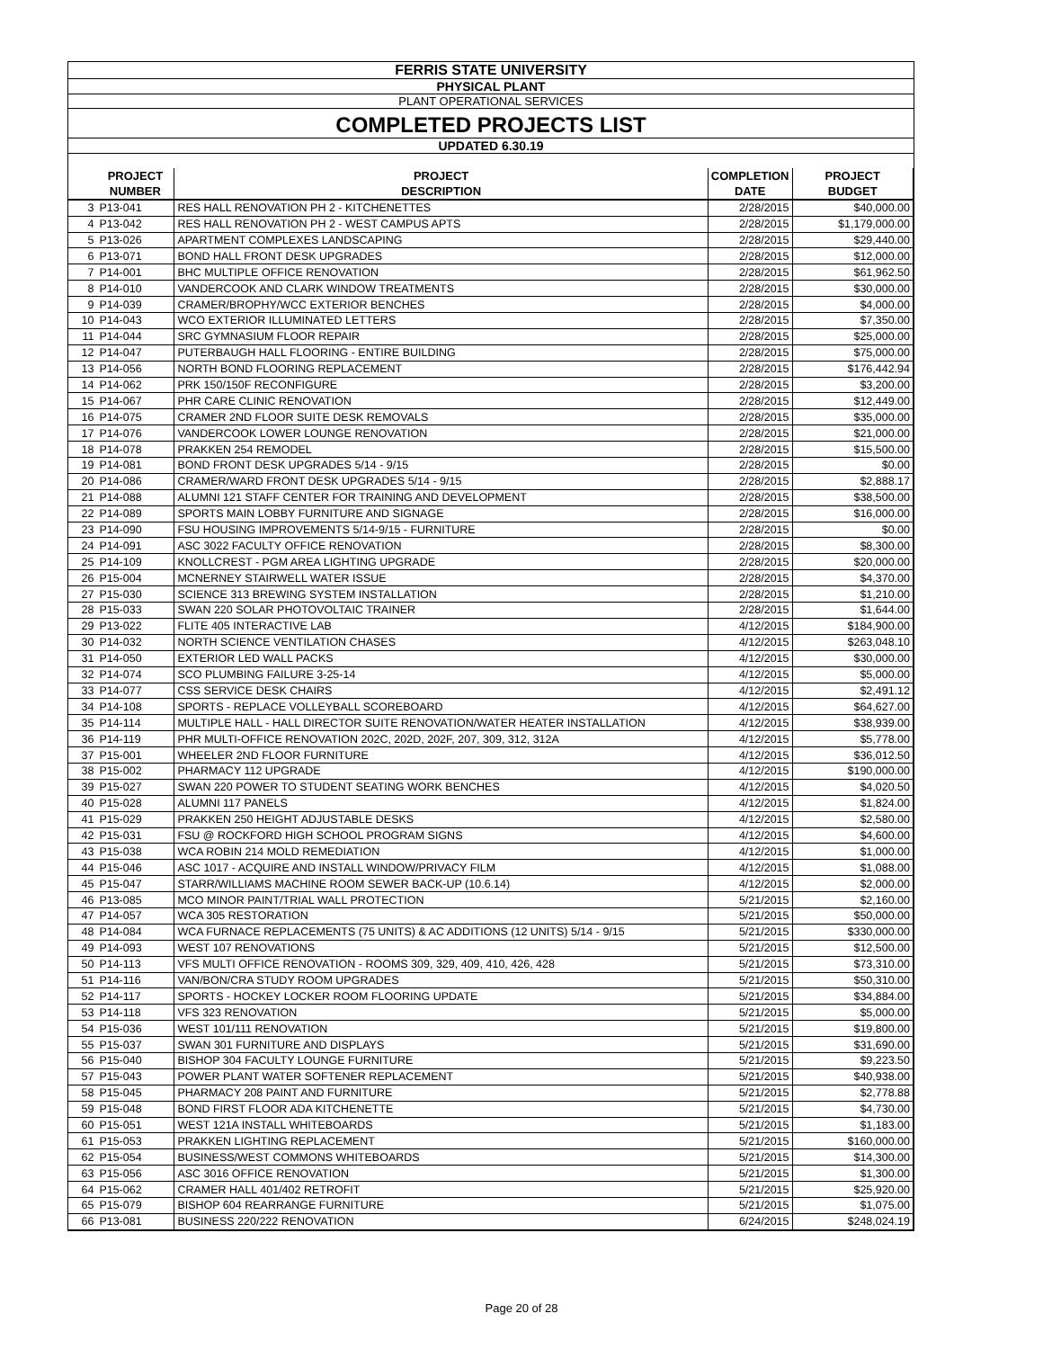FERRIS STATE UNIVERSITY
PHYSICAL PLANT
PLANT OPERATIONAL SERVICES
COMPLETED PROJECTS LIST
UPDATED 6.30.19
| | PROJECT | PROJECT | COMPLETION | PROJECT |
| --- | --- | --- | --- | --- |
| | NUMBER | DESCRIPTION | DATE | BUDGET |
| 3 | P13-041 | RES HALL RENOVATION PH 2 - KITCHENETTES | 2/28/2015 | $40,000.00 |
| 4 | P13-042 | RES HALL RENOVATION PH 2 - WEST CAMPUS APTS | 2/28/2015 | $1,179,000.00 |
| 5 | P13-026 | APARTMENT COMPLEXES LANDSCAPING | 2/28/2015 | $29,440.00 |
| 6 | P13-071 | BOND HALL FRONT DESK UPGRADES | 2/28/2015 | $12,000.00 |
| 7 | P14-001 | BHC MULTIPLE OFFICE RENOVATION | 2/28/2015 | $61,962.50 |
| 8 | P14-010 | VANDERCOOK AND CLARK WINDOW TREATMENTS | 2/28/2015 | $30,000.00 |
| 9 | P14-039 | CRAMER/BROPHY/WCC EXTERIOR BENCHES | 2/28/2015 | $4,000.00 |
| 10 | P14-043 | WCO EXTERIOR ILLUMINATED LETTERS | 2/28/2015 | $7,350.00 |
| 11 | P14-044 | SRC GYMNASIUM FLOOR REPAIR | 2/28/2015 | $25,000.00 |
| 12 | P14-047 | PUTERBAUGH HALL FLOORING - ENTIRE BUILDING | 2/28/2015 | $75,000.00 |
| 13 | P14-056 | NORTH BOND FLOORING REPLACEMENT | 2/28/2015 | $176,442.94 |
| 14 | P14-062 | PRK 150/150F RECONFIGURE | 2/28/2015 | $3,200.00 |
| 15 | P14-067 | PHR CARE CLINIC RENOVATION | 2/28/2015 | $12,449.00 |
| 16 | P14-075 | CRAMER 2ND FLOOR SUITE DESK REMOVALS | 2/28/2015 | $35,000.00 |
| 17 | P14-076 | VANDERCOOK LOWER LOUNGE RENOVATION | 2/28/2015 | $21,000.00 |
| 18 | P14-078 | PRAKKEN 254 REMODEL | 2/28/2015 | $15,500.00 |
| 19 | P14-081 | BOND FRONT DESK UPGRADES 5/14 - 9/15 | 2/28/2015 | $0.00 |
| 20 | P14-086 | CRAMER/WARD FRONT DESK UPGRADES 5/14 - 9/15 | 2/28/2015 | $2,888.17 |
| 21 | P14-088 | ALUMNI 121 STAFF CENTER FOR TRAINING AND DEVELOPMENT | 2/28/2015 | $38,500.00 |
| 22 | P14-089 | SPORTS MAIN LOBBY FURNITURE AND SIGNAGE | 2/28/2015 | $16,000.00 |
| 23 | P14-090 | FSU HOUSING IMPROVEMENTS 5/14-9/15 - FURNITURE | 2/28/2015 | $0.00 |
| 24 | P14-091 | ASC 3022 FACULTY OFFICE RENOVATION | 2/28/2015 | $8,300.00 |
| 25 | P14-109 | KNOLLCREST - PGM AREA LIGHTING UPGRADE | 2/28/2015 | $20,000.00 |
| 26 | P15-004 | MCNERNEY STAIRWELL WATER ISSUE | 2/28/2015 | $4,370.00 |
| 27 | P15-030 | SCIENCE 313 BREWING SYSTEM INSTALLATION | 2/28/2015 | $1,210.00 |
| 28 | P15-033 | SWAN 220 SOLAR PHOTOVOLTAIC TRAINER | 2/28/2015 | $1,644.00 |
| 29 | P13-022 | FLITE 405 INTERACTIVE LAB | 4/12/2015 | $184,900.00 |
| 30 | P14-032 | NORTH SCIENCE VENTILATION CHASES | 4/12/2015 | $263,048.10 |
| 31 | P14-050 | EXTERIOR LED WALL PACKS | 4/12/2015 | $30,000.00 |
| 32 | P14-074 | SCO PLUMBING FAILURE 3-25-14 | 4/12/2015 | $5,000.00 |
| 33 | P14-077 | CSS SERVICE DESK CHAIRS | 4/12/2015 | $2,491.12 |
| 34 | P14-108 | SPORTS - REPLACE VOLLEYBALL SCOREBOARD | 4/12/2015 | $64,627.00 |
| 35 | P14-114 | MULTIPLE HALL - HALL DIRECTOR SUITE RENOVATION/WATER HEATER INSTALLATION | 4/12/2015 | $38,939.00 |
| 36 | P14-119 | PHR MULTI-OFFICE RENOVATION 202C, 202D, 202F, 207, 309, 312, 312A | 4/12/2015 | $5,778.00 |
| 37 | P15-001 | WHEELER 2ND FLOOR FURNITURE | 4/12/2015 | $36,012.50 |
| 38 | P15-002 | PHARMACY 112 UPGRADE | 4/12/2015 | $190,000.00 |
| 39 | P15-027 | SWAN 220 POWER TO STUDENT SEATING WORK BENCHES | 4/12/2015 | $4,020.50 |
| 40 | P15-028 | ALUMNI 117 PANELS | 4/12/2015 | $1,824.00 |
| 41 | P15-029 | PRAKKEN 250 HEIGHT ADJUSTABLE DESKS | 4/12/2015 | $2,580.00 |
| 42 | P15-031 | FSU @ ROCKFORD HIGH SCHOOL PROGRAM SIGNS | 4/12/2015 | $4,600.00 |
| 43 | P15-038 | WCA ROBIN 214 MOLD REMEDIATION | 4/12/2015 | $1,000.00 |
| 44 | P15-046 | ASC 1017 - ACQUIRE AND INSTALL WINDOW/PRIVACY FILM | 4/12/2015 | $1,088.00 |
| 45 | P15-047 | STARR/WILLIAMS MACHINE ROOM SEWER BACK-UP (10.6.14) | 4/12/2015 | $2,000.00 |
| 46 | P13-085 | MCO MINOR PAINT/TRIAL WALL PROTECTION | 5/21/2015 | $2,160.00 |
| 47 | P14-057 | WCA 305 RESTORATION | 5/21/2015 | $50,000.00 |
| 48 | P14-084 | WCA FURNACE REPLACEMENTS (75 UNITS) & AC ADDITIONS (12 UNITS) 5/14 - 9/15 | 5/21/2015 | $330,000.00 |
| 49 | P14-093 | WEST 107 RENOVATIONS | 5/21/2015 | $12,500.00 |
| 50 | P14-113 | VFS MULTI OFFICE RENOVATION - ROOMS 309, 329, 409, 410, 426, 428 | 5/21/2015 | $73,310.00 |
| 51 | P14-116 | VAN/BON/CRA STUDY ROOM UPGRADES | 5/21/2015 | $50,310.00 |
| 52 | P14-117 | SPORTS - HOCKEY LOCKER ROOM FLOORING UPDATE | 5/21/2015 | $34,884.00 |
| 53 | P14-118 | VFS 323 RENOVATION | 5/21/2015 | $5,000.00 |
| 54 | P15-036 | WEST 101/111 RENOVATION | 5/21/2015 | $19,800.00 |
| 55 | P15-037 | SWAN 301 FURNITURE AND DISPLAYS | 5/21/2015 | $31,690.00 |
| 56 | P15-040 | BISHOP 304 FACULTY LOUNGE FURNITURE | 5/21/2015 | $9,223.50 |
| 57 | P15-043 | POWER PLANT WATER SOFTENER REPLACEMENT | 5/21/2015 | $40,938.00 |
| 58 | P15-045 | PHARMACY 208 PAINT AND FURNITURE | 5/21/2015 | $2,778.88 |
| 59 | P15-048 | BOND FIRST FLOOR ADA KITCHENETTE | 5/21/2015 | $4,730.00 |
| 60 | P15-051 | WEST 121A INSTALL WHITEBOARDS | 5/21/2015 | $1,183.00 |
| 61 | P15-053 | PRAKKEN LIGHTING REPLACEMENT | 5/21/2015 | $160,000.00 |
| 62 | P15-054 | BUSINESS/WEST COMMONS WHITEBOARDS | 5/21/2015 | $14,300.00 |
| 63 | P15-056 | ASC 3016 OFFICE RENOVATION | 5/21/2015 | $1,300.00 |
| 64 | P15-062 | CRAMER HALL 401/402 RETROFIT | 5/21/2015 | $25,920.00 |
| 65 | P15-079 | BISHOP 604 REARRANGE FURNITURE | 5/21/2015 | $1,075.00 |
| 66 | P13-081 | BUSINESS 220/222 RENOVATION | 6/24/2015 | $248,024.19 |
Page 20 of 28